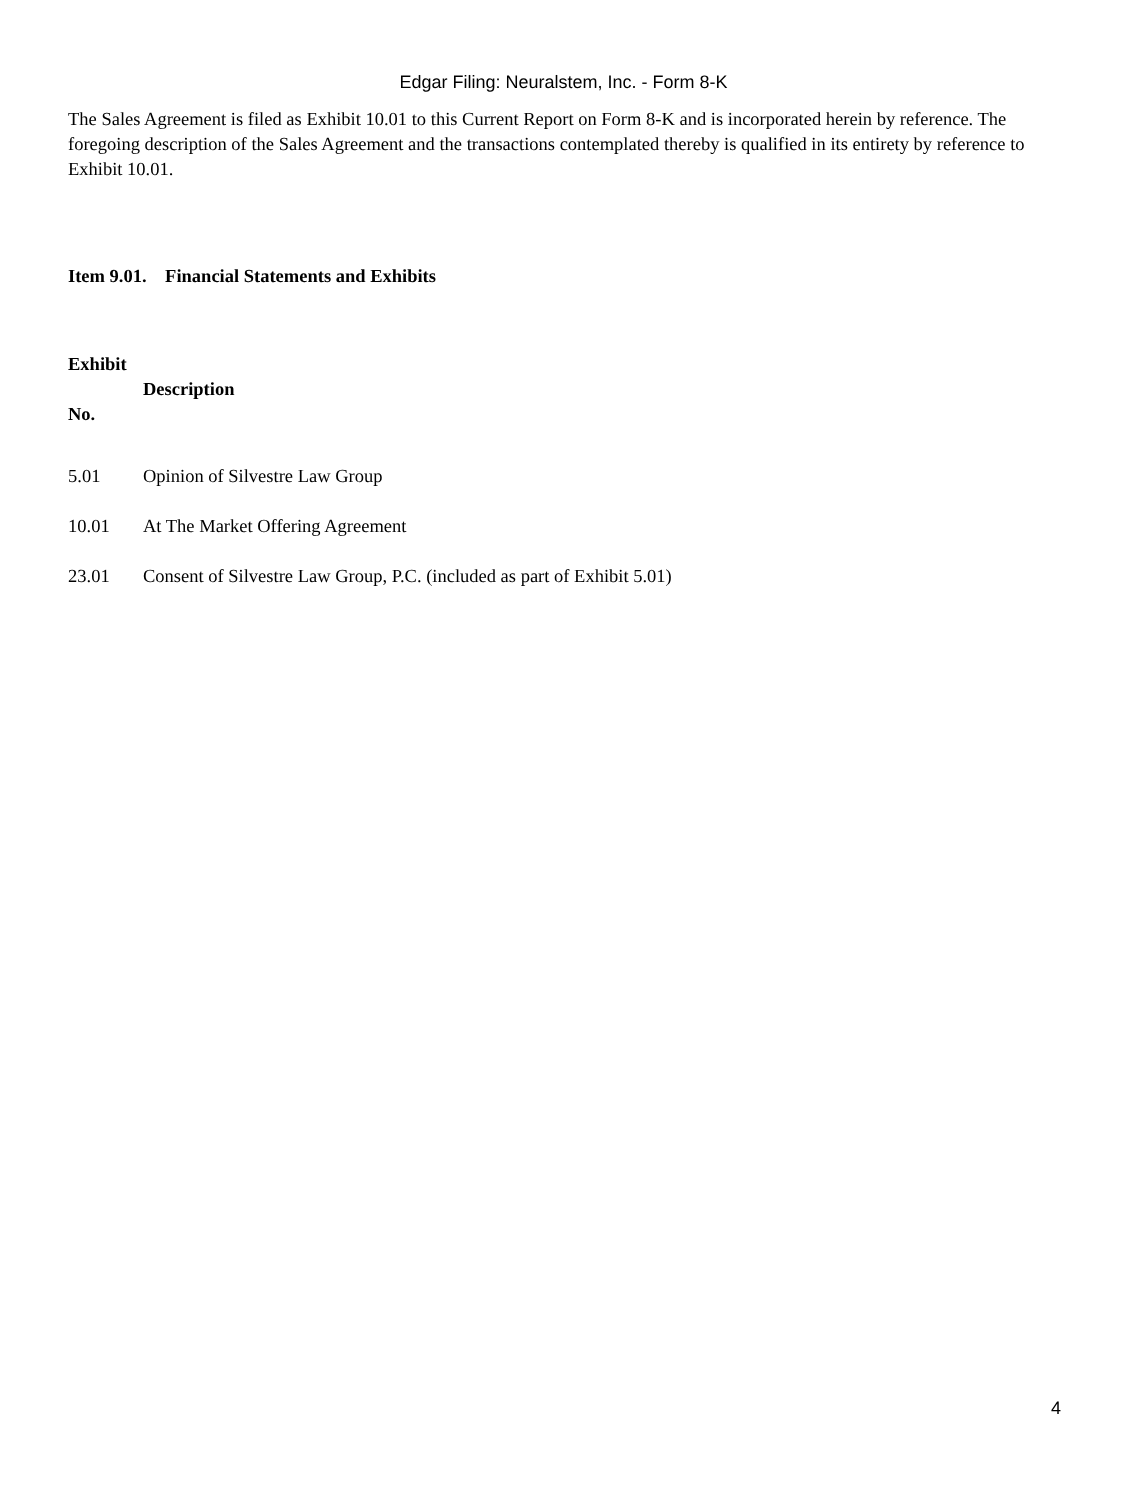Edgar Filing: Neuralstem, Inc. - Form 8-K
The Sales Agreement is filed as Exhibit 10.01 to this Current Report on Form 8-K and is incorporated herein by reference. The foregoing description of the Sales Agreement and the transactions contemplated thereby is qualified in its entirety by reference to Exhibit 10.01.
Item 9.01. Financial Statements and Exhibits
| Exhibit No. | Description |
| --- | --- |
| 5.01 | Opinion of Silvestre Law Group |
| 10.01 | At The Market Offering Agreement |
| 23.01 | Consent of Silvestre Law Group, P.C. (included as part of Exhibit 5.01) |
4